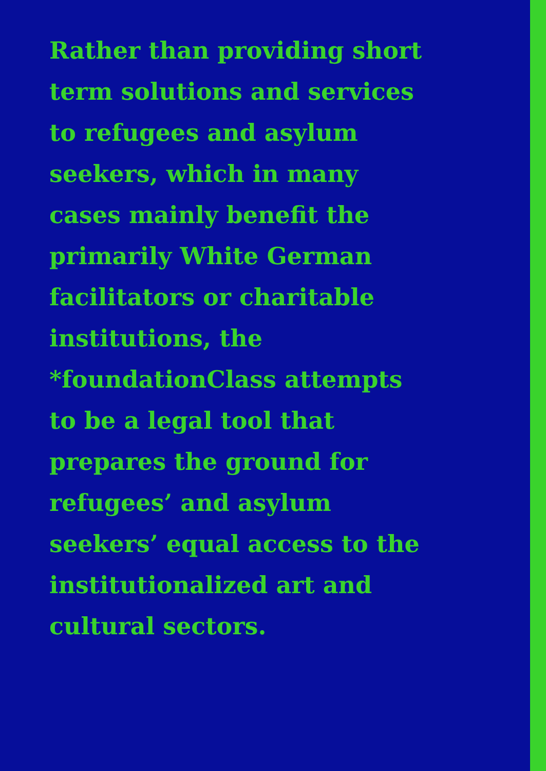Rather than providing short term solutions and services to refugees and asylum seekers, which in many cases mainly benefit the primarily White German facilitators or charitable institutions, the *foundationClass attempts to be a legal tool that prepares the ground for refugees’ and asylum seekers’ equal access to the institutionalized art and cultural sectors.